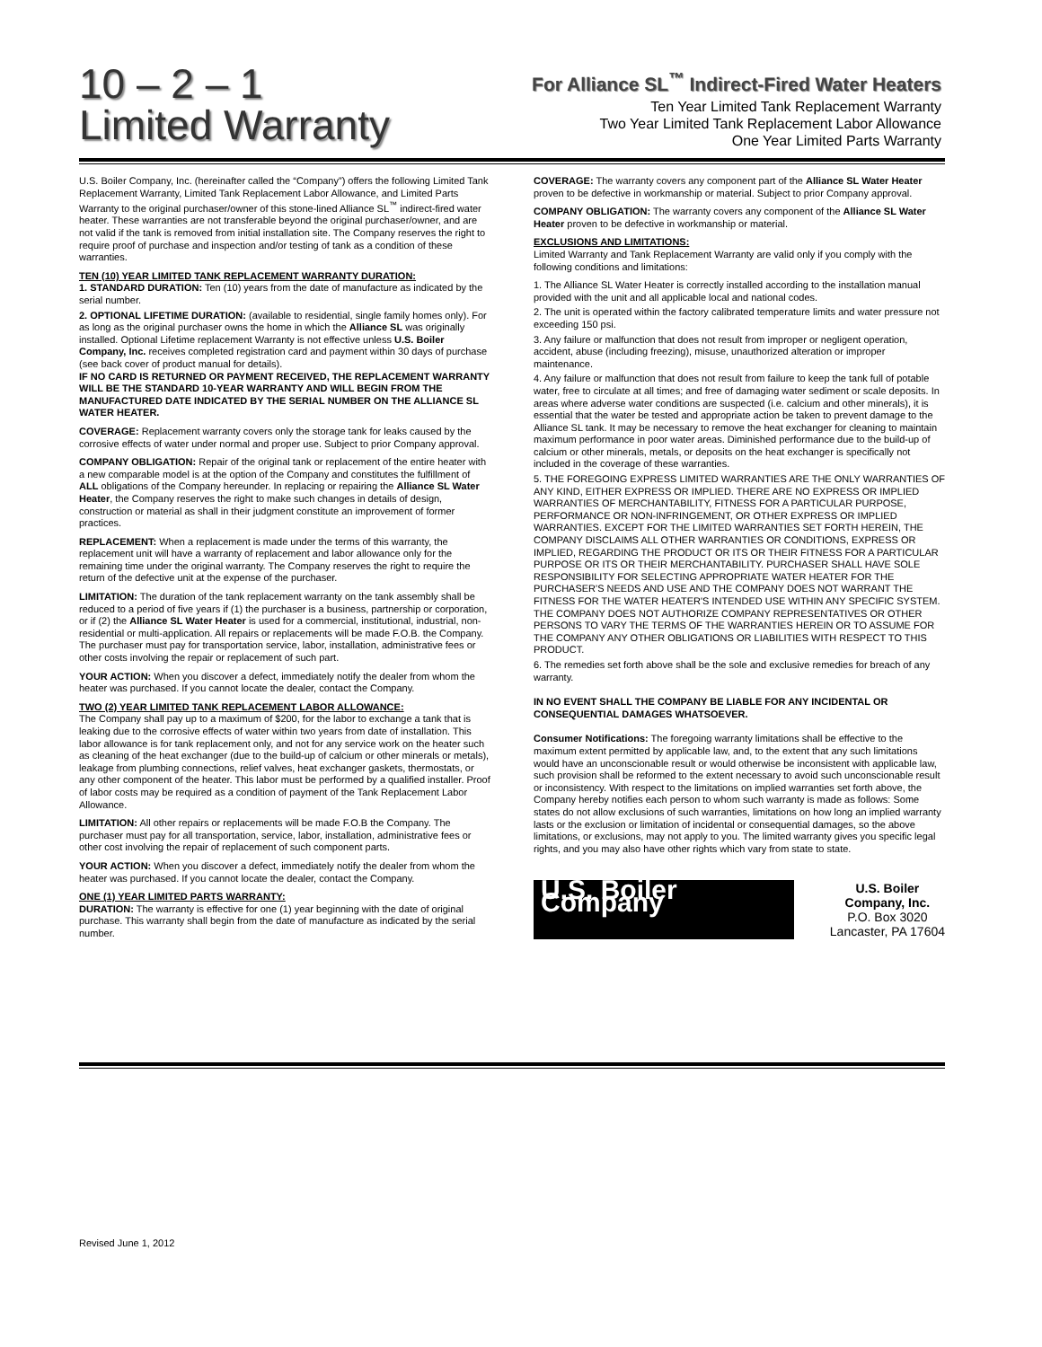10 – 2 – 1
Limited Warranty
For Alliance SL<sup>™</sup> Indirect-Fired Water Heaters
Ten Year Limited Tank Replacement Warranty
Two Year Limited Tank Replacement Labor Allowance
One Year Limited Parts Warranty
U.S. Boiler Company, Inc. (hereinafter called the “Company”) offers the following Limited Tank Replacement Warranty, Limited Tank Replacement Labor Allowance, and Limited Parts Warranty to the original purchaser/owner of this stone-lined Alliance SL<sup>™</sup> indirect-fired water heater. These warranties are not transferable beyond the original purchaser/owner, and are not valid if the tank is removed from initial installation site. The Company reserves the right to require proof of purchase and inspection and/or testing of tank as a condition of these warranties.
TEN (10) YEAR LIMITED TANK REPLACEMENT WARRANTY DURATION:
1. STANDARD DURATION: Ten (10) years from the date of manufacture as indicated by the serial number.
2. OPTIONAL LIFETIME DURATION: (available to residential, single family homes only). For as long as the original purchaser owns the home in which the Alliance SL was originally installed. Optional Lifetime replacement Warranty is not effective unless U.S. Boiler Company, Inc. receives completed registration card and payment within 30 days of purchase (see back cover of product manual for details).
IF NO CARD IS RETURNED OR PAYMENT RECEIVED, THE REPLACEMENT WARRANTY WILL BE THE STANDARD 10-YEAR WARRANTY AND WILL BEGIN FROM THE MANUFACTURED DATE INDICATED BY THE SERIAL NUMBER ON THE ALLIANCE SL WATER HEATER.
COVERAGE: Replacement warranty covers only the storage tank for leaks caused by the corrosive effects of water under normal and proper use. Subject to prior Company approval.
COMPANY OBLIGATION: Repair of the original tank or replacement of the entire heater with a new comparable model is at the option of the Company and constitutes the fulfillment of ALL obligations of the Company hereunder. In replacing or repairing the Alliance SL Water Heater, the Company reserves the right to make such changes in details of design, construction or material as shall in their judgment constitute an improvement of former practices.
REPLACEMENT: When a replacement is made under the terms of this warranty, the replacement unit will have a warranty of replacement and labor allowance only for the remaining time under the original warranty. The Company reserves the right to require the return of the defective unit at the expense of the purchaser.
LIMITATION: The duration of the tank replacement warranty on the tank assembly shall be reduced to a period of five years if (1) the purchaser is a business, partnership or corporation, or if (2) the Alliance SL Water Heater is used for a commercial, institutional, industrial, non-residential or multi-application. All repairs or replacements will be made F.O.B. the Company. The purchaser must pay for transportation service, labor, installation, administrative fees or other costs involving the repair or replacement of such part.
YOUR ACTION: When you discover a defect, immediately notify the dealer from whom the heater was purchased. If you cannot locate the dealer, contact the Company.
TWO (2) YEAR LIMITED TANK REPLACEMENT LABOR ALLOWANCE:
The Company shall pay up to a maximum of $200, for the labor to exchange a tank that is leaking due to the corrosive effects of water within two years from date of installation. This labor allowance is for tank replacement only, and not for any service work on the heater such as cleaning of the heat exchanger (due to the build-up of calcium or other minerals or metals), leakage from plumbing connections, relief valves, heat exchanger gaskets, thermostats, or any other component of the heater. This labor must be performed by a qualified installer. Proof of labor costs may be required as a condition of payment of the Tank Replacement Labor Allowance.
LIMITATION: All other repairs or replacements will be made F.O.B the Company. The purchaser must pay for all transportation, service, labor, installation, administrative fees or other cost involving the repair of replacement of such component parts.
YOUR ACTION: When you discover a defect, immediately notify the dealer from whom the heater was purchased. If you cannot locate the dealer, contact the Company.
ONE (1) YEAR LIMITED PARTS WARRANTY:
DURATION: The warranty is effective for one (1) year beginning with the date of original purchase. This warranty shall begin from the date of manufacture as indicated by the serial number.
COVERAGE: The warranty covers any component part of the Alliance SL Water Heater proven to be defective in workmanship or material. Subject to prior Company approval.
COMPANY OBLIGATION: The warranty covers any component of the Alliance SL Water Heater proven to be defective in workmanship or material.
EXCLUSIONS AND LIMITATIONS:
Limited Warranty and Tank Replacement Warranty are valid only if you comply with the following conditions and limitations:
1. The Alliance SL Water Heater is correctly installed according to the installation manual provided with the unit and all applicable local and national codes.
2. The unit is operated within the factory calibrated temperature limits and water pressure not exceeding 150 psi.
3. Any failure or malfunction that does not result from improper or negligent operation, accident, abuse (including freezing), misuse, unauthorized alteration or improper maintenance.
4. Any failure or malfunction that does not result from failure to keep the tank full of potable water, free to circulate at all times; and free of damaging water sediment or scale deposits. In areas where adverse water conditions are suspected (i.e. calcium and other minerals), it is essential that the water be tested and appropriate action be taken to prevent damage to the Alliance SL tank. It may be necessary to remove the heat exchanger for cleaning to maintain maximum performance in poor water areas. Diminished performance due to the build-up of calcium or other minerals, metals, or deposits on the heat exchanger is specifically not included in the coverage of these warranties.
5. THE FOREGOING EXPRESS LIMITED WARRANTIES ARE THE ONLY WARRANTIES OF ANY KIND, EITHER EXPRESS OR IMPLIED. THERE ARE NO EXPRESS OR IMPLIED WARRANTIES OF MERCHANTABILITY, FITNESS FOR A PARTICULAR PURPOSE, PERFORMANCE OR NON-INFRINGEMENT, OR OTHER EXPRESS OR IMPLIED WARRANTIES. EXCEPT FOR THE LIMITED WARRANTIES SET FORTH HEREIN, THE COMPANY DISCLAIMS ALL OTHER WARRANTIES OR CONDITIONS, EXPRESS OR IMPLIED, REGARDING THE PRODUCT OR ITS OR THEIR FITNESS FOR A PARTICULAR PURPOSE OR ITS OR THEIR MERCHANTABILITY. PURCHASER SHALL HAVE SOLE RESPONSIBILITY FOR SELECTING APPROPRIATE WATER HEATER FOR THE PURCHASER'S NEEDS AND USE AND THE COMPANY DOES NOT WARRANT THE FITNESS FOR THE WATER HEATER'S INTENDED USE WITHIN ANY SPECIFIC SYSTEM. THE COMPANY DOES NOT AUTHORIZE COMPANY REPRESENTATIVES OR OTHER PERSONS TO VARY THE TERMS OF THE WARRANTIES HEREIN OR TO ASSUME FOR THE COMPANY ANY OTHER OBLIGATIONS OR LIABILITIES WITH RESPECT TO THIS PRODUCT.
6. The remedies set forth above shall be the sole and exclusive remedies for breach of any warranty.
IN NO EVENT SHALL THE COMPANY BE LIABLE FOR ANY INCIDENTAL OR CONSEQUENTIAL DAMAGES WHATSOEVER.
Consumer Notifications: The foregoing warranty limitations shall be effective to the maximum extent permitted by applicable law, and, to the extent that any such limitations would have an unconscionable result or would otherwise be inconsistent with applicable law, such provision shall be reformed to the extent necessary to avoid such unconscionable result or inconsistency. With respect to the limitations on implied warranties set forth above, the Company hereby notifies each person to whom such warranty is made as follows: Some states do not allow exclusions of such warranties, limitations on how long an implied warranty lasts or the exclusion or limitation of incidental or consequential damages, so the above limitations, or exclusions, may not apply to you. The limited warranty gives you specific legal rights, and you may also have other rights which vary from state to state.
U.S. Boiler Company
U.S. Boiler
Company, Inc.
P.O. Box 3020
Lancaster, PA 17604
Revised June 1, 2012